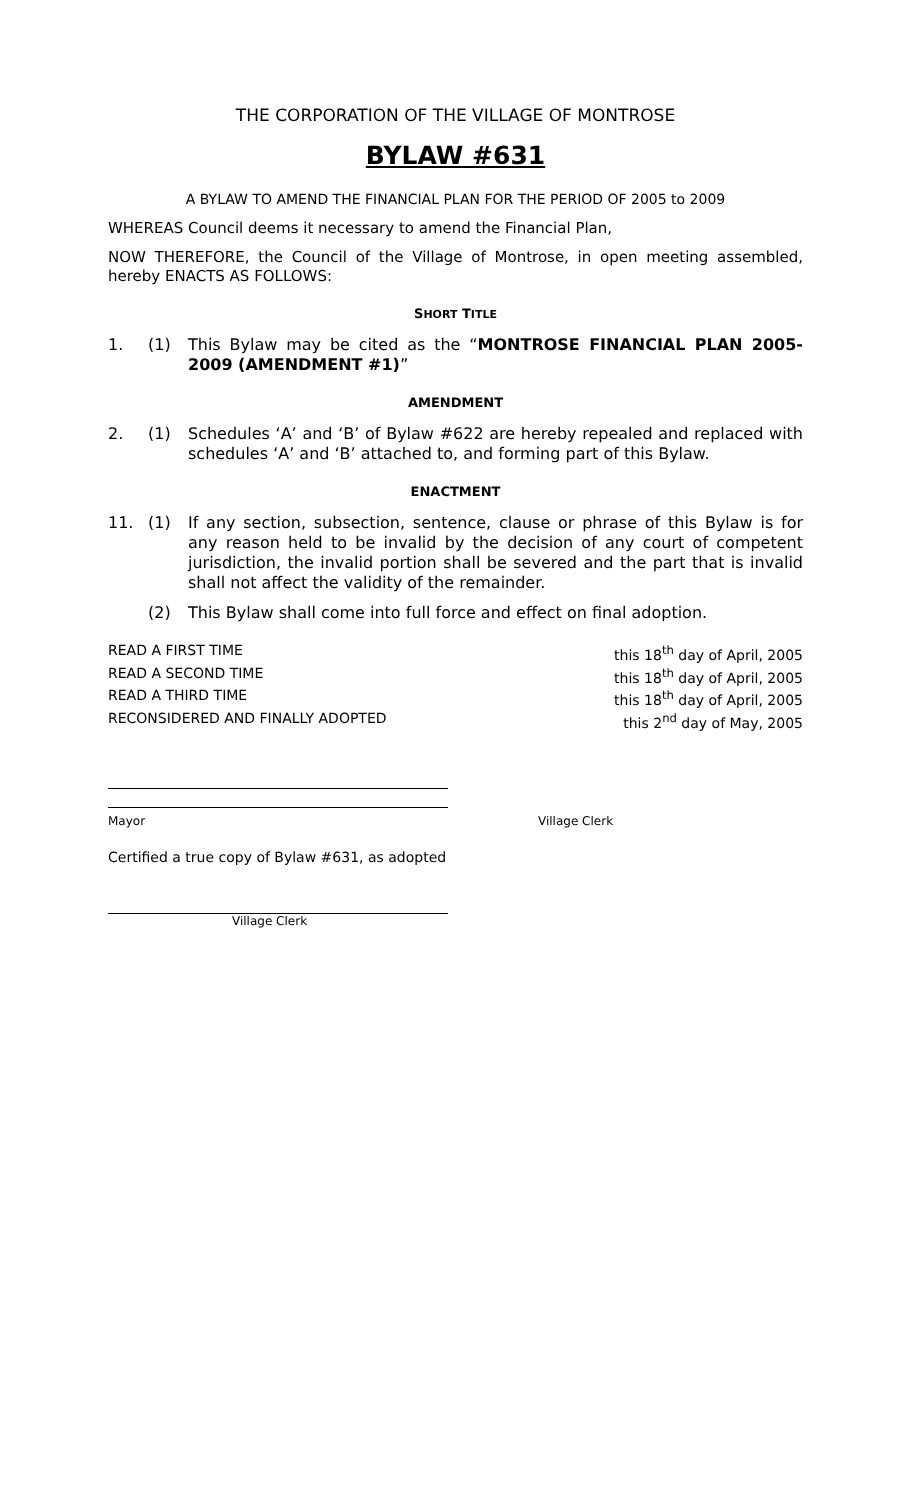THE CORPORATION OF THE VILLAGE OF MONTROSE
BYLAW #631
A BYLAW TO AMEND THE FINANCIAL PLAN FOR THE PERIOD OF 2005 to 2009
WHEREAS Council deems it necessary to amend the Financial Plan,
NOW THEREFORE, the Council of the Village of Montrose, in open meeting assembled, hereby ENACTS AS FOLLOWS:
SHORT TITLE
1. (1) This Bylaw may be cited as the “MONTROSE FINANCIAL PLAN 2005-2009 (AMENDMENT #1)”
AMENDMENT
2. (1) Schedules ‘A’ and ‘B’ of Bylaw #622 are hereby repealed and replaced with schedules ‘A’ and ‘B’ attached to, and forming part of this Bylaw.
ENACTMENT
11. (1) If any section, subsection, sentence, clause or phrase of this Bylaw is for any reason held to be invalid by the decision of any court of competent jurisdiction, the invalid portion shall be severed and the part that is invalid shall not affect the validity of the remainder.
(2) This Bylaw shall come into full force and effect on final adoption.
READ A FIRST TIME this 18<sup>th</sup> day of April, 2005
READ A SECOND TIME this 18<sup>th</sup> day of April, 2005
READ A THIRD TIME this 18<sup>th</sup> day of April, 2005
RECONSIDERED AND FINALLY ADOPTED this 2<sup>nd</sup> day of May, 2005
Mayor Village Clerk
Certified a true copy of Bylaw #631, as adopted
Village Clerk